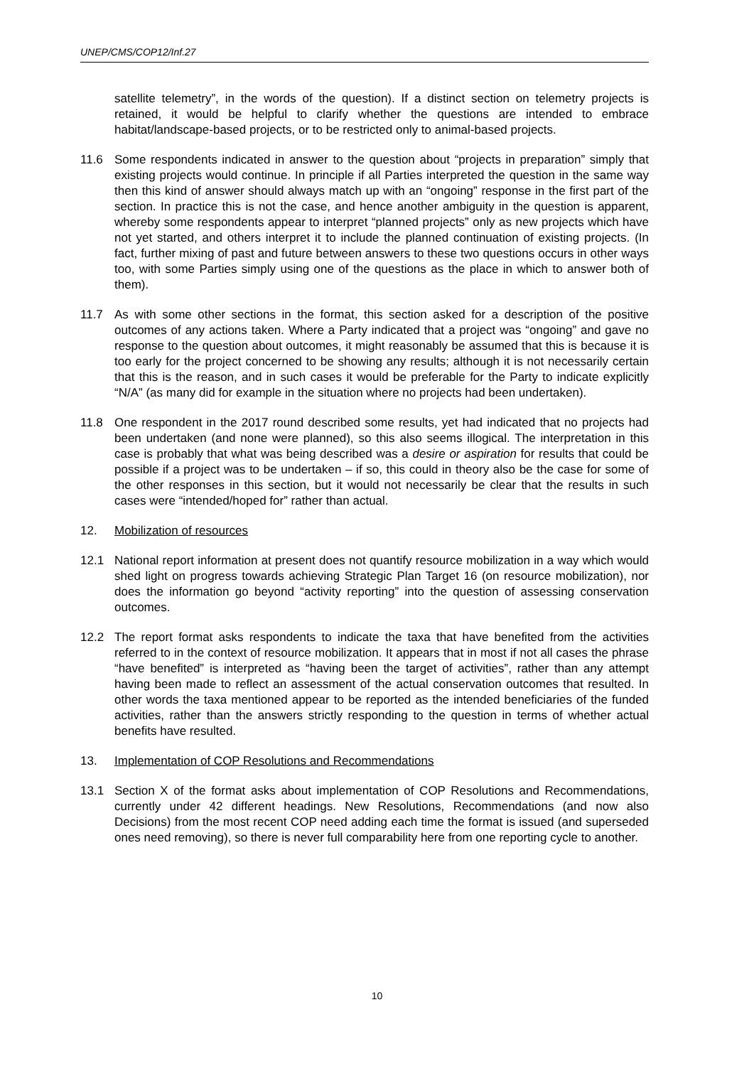UNEP/CMS/COP12/Inf.27
satellite telemetry”, in the words of the question). If a distinct section on telemetry projects is retained, it would be helpful to clarify whether the questions are intended to embrace habitat/landscape-based projects, or to be restricted only to animal-based projects.
11.6 Some respondents indicated in answer to the question about “projects in preparation” simply that existing projects would continue. In principle if all Parties interpreted the question in the same way then this kind of answer should always match up with an “ongoing” response in the first part of the section. In practice this is not the case, and hence another ambiguity in the question is apparent, whereby some respondents appear to interpret “planned projects” only as new projects which have not yet started, and others interpret it to include the planned continuation of existing projects. (In fact, further mixing of past and future between answers to these two questions occurs in other ways too, with some Parties simply using one of the questions as the place in which to answer both of them).
11.7 As with some other sections in the format, this section asked for a description of the positive outcomes of any actions taken. Where a Party indicated that a project was “ongoing” and gave no response to the question about outcomes, it might reasonably be assumed that this is because it is too early for the project concerned to be showing any results; although it is not necessarily certain that this is the reason, and in such cases it would be preferable for the Party to indicate explicitly “N/A” (as many did for example in the situation where no projects had been undertaken).
11.8 One respondent in the 2017 round described some results, yet had indicated that no projects had been undertaken (and none were planned), so this also seems illogical. The interpretation in this case is probably that what was being described was a desire or aspiration for results that could be possible if a project was to be undertaken – if so, this could in theory also be the case for some of the other responses in this section, but it would not necessarily be clear that the results in such cases were “intended/hoped for” rather than actual.
12. Mobilization of resources
12.1 National report information at present does not quantify resource mobilization in a way which would shed light on progress towards achieving Strategic Plan Target 16 (on resource mobilization), nor does the information go beyond “activity reporting” into the question of assessing conservation outcomes.
12.2 The report format asks respondents to indicate the taxa that have benefited from the activities referred to in the context of resource mobilization. It appears that in most if not all cases the phrase “have benefited” is interpreted as “having been the target of activities”, rather than any attempt having been made to reflect an assessment of the actual conservation outcomes that resulted. In other words the taxa mentioned appear to be reported as the intended beneficiaries of the funded activities, rather than the answers strictly responding to the question in terms of whether actual benefits have resulted.
13. Implementation of COP Resolutions and Recommendations
13.1 Section X of the format asks about implementation of COP Resolutions and Recommendations, currently under 42 different headings. New Resolutions, Recommendations (and now also Decisions) from the most recent COP need adding each time the format is issued (and superseded ones need removing), so there is never full comparability here from one reporting cycle to another.
10